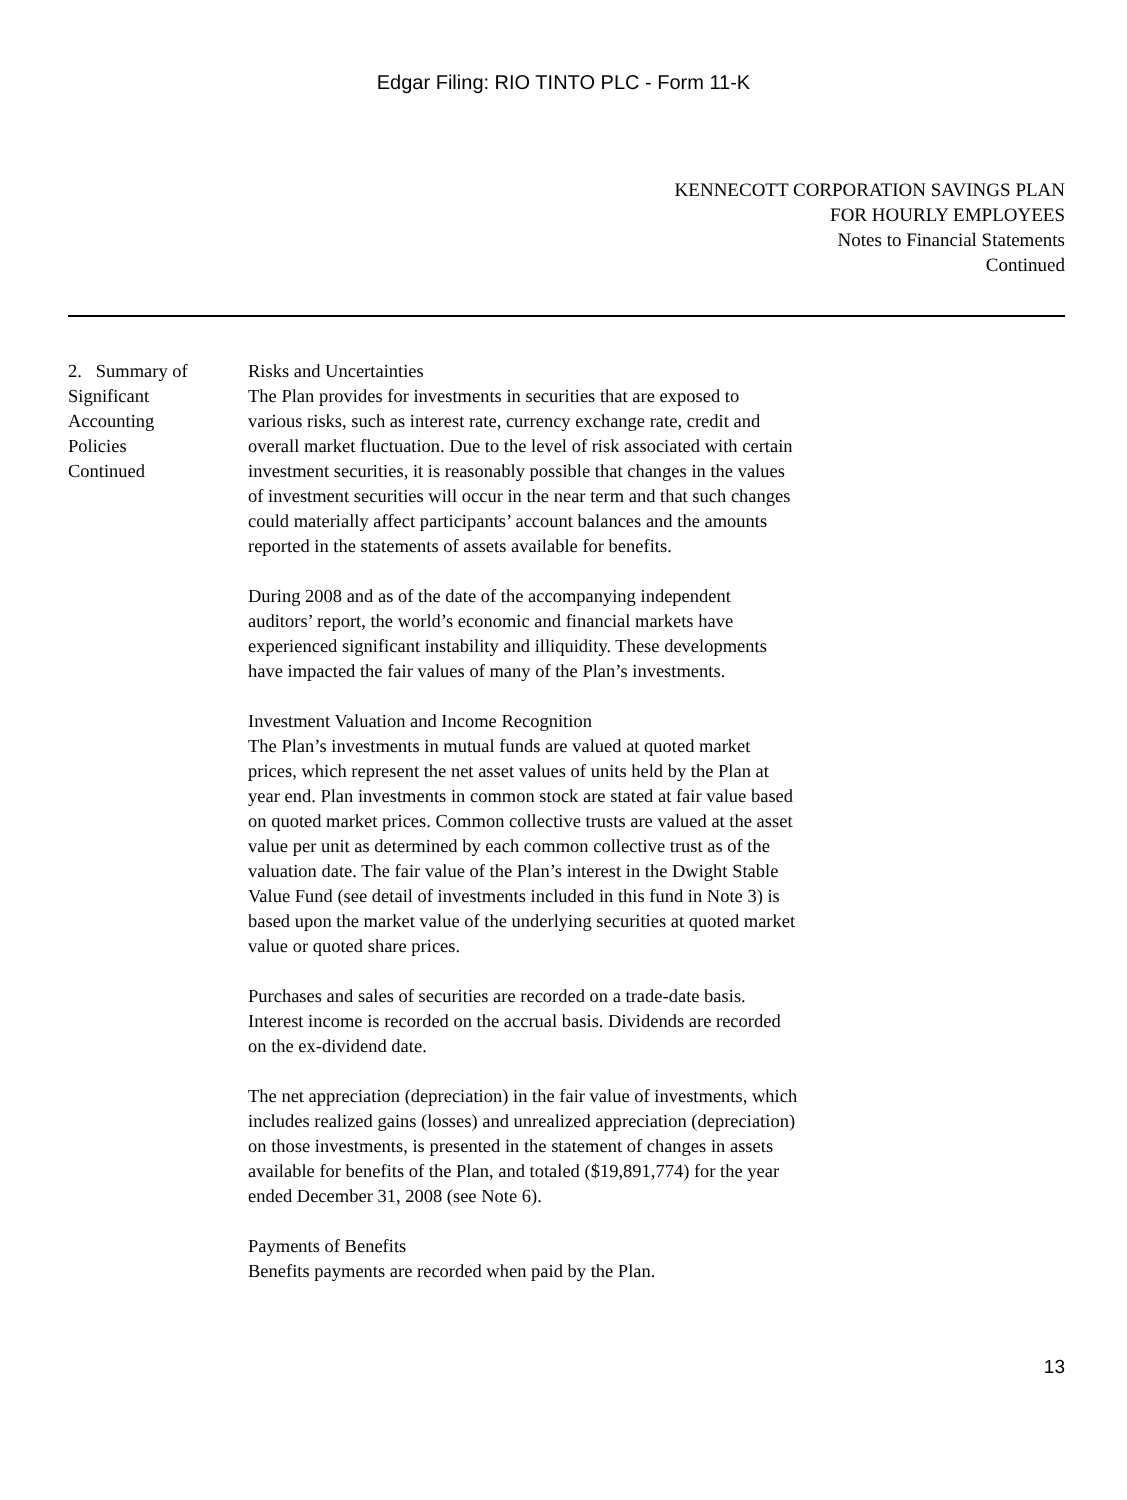Edgar Filing: RIO TINTO PLC - Form 11-K
KENNECOTT CORPORATION SAVINGS PLAN
FOR HOURLY EMPLOYEES
Notes to Financial Statements
Continued
2. Summary of
Significant
Accounting
Policies
Continued
Risks and Uncertainties
The Plan provides for investments in securities that are exposed to various risks, such as interest rate, currency exchange rate, credit and overall market fluctuation. Due to the level of risk associated with certain investment securities, it is reasonably possible that changes in the values of investment securities will occur in the near term and that such changes could materially affect participants’ account balances and the amounts reported in the statements of assets available for benefits.
During 2008 and as of the date of the accompanying independent auditors’ report, the world’s economic and financial markets have experienced significant instability and illiquidity. These developments have impacted the fair values of many of the Plan’s investments.
Investment Valuation and Income Recognition
The Plan’s investments in mutual funds are valued at quoted market prices, which represent the net asset values of units held by the Plan at year end. Plan investments in common stock are stated at fair value based on quoted market prices. Common collective trusts are valued at the asset value per unit as determined by each common collective trust as of the valuation date. The fair value of the Plan’s interest in the Dwight Stable Value Fund (see detail of investments included in this fund in Note 3) is based upon the market value of the underlying securities at quoted market value or quoted share prices.
Purchases and sales of securities are recorded on a trade-date basis. Interest income is recorded on the accrual basis. Dividends are recorded on the ex-dividend date.
The net appreciation (depreciation) in the fair value of investments, which includes realized gains (losses) and unrealized appreciation (depreciation) on those investments, is presented in the statement of changes in assets available for benefits of the Plan, and totaled ($19,891,774) for the year ended December 31, 2008 (see Note 6).
Payments of Benefits
Benefits payments are recorded when paid by the Plan.
13